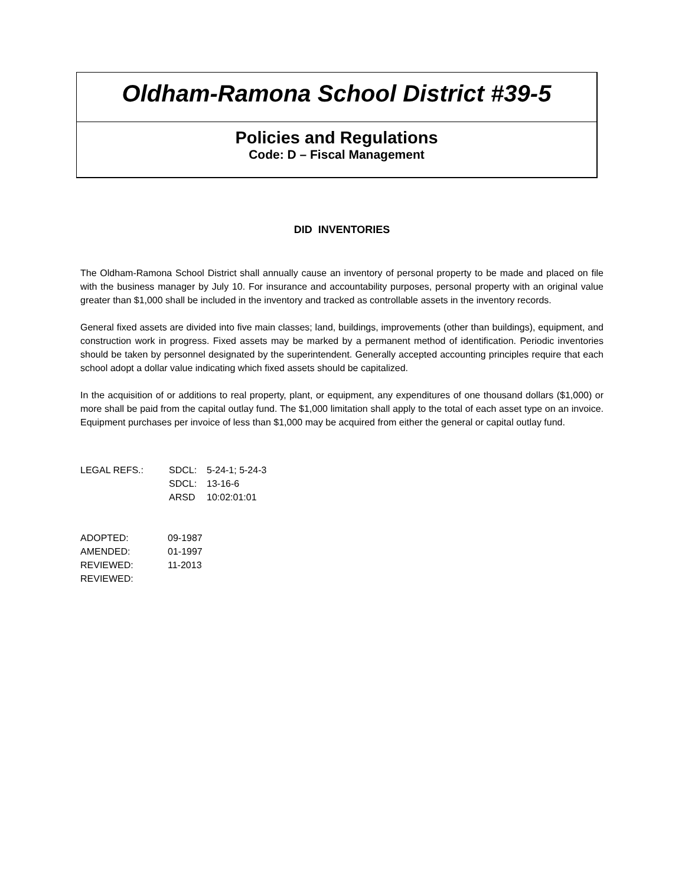Oldham-Ramona School District #39-5
Policies and Regulations
Code: D – Fiscal Management
DID INVENTORIES
The Oldham-Ramona School District shall annually cause an inventory of personal property to be made and placed on file with the business manager by July 10. For insurance and accountability purposes, personal property with an original value greater than $1,000 shall be included in the inventory and tracked as controllable assets in the inventory records.
General fixed assets are divided into five main classes; land, buildings, improvements (other than buildings), equipment, and construction work in progress. Fixed assets may be marked by a permanent method of identification. Periodic inventories should be taken by personnel designated by the superintendent. Generally accepted accounting principles require that each school adopt a dollar value indicating which fixed assets should be capitalized.
In the acquisition of or additions to real property, plant, or equipment, any expenditures of one thousand dollars ($1,000) or more shall be paid from the capital outlay fund. The $1,000 limitation shall apply to the total of each asset type on an invoice. Equipment purchases per invoice of less than $1,000 may be acquired from either the general or capital outlay fund.
| LEGAL REFS.: | SDCL: | 5-24-1; 5-24-3 |
| | SDCL: | 13-16-6 |
| | ARSD | 10:02:01:01 |
| ADOPTED: | 09-1987 |
| AMENDED: | 01-1997 |
| REVIEWED: | 11-2013 |
| REVIEWED: | |